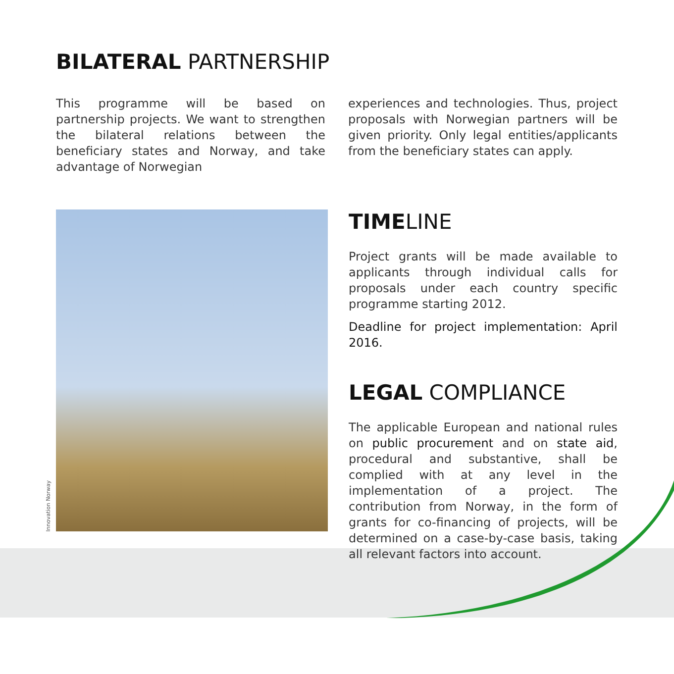BILATERAL PARTNERSHIP
This programme will be based on partnership projects. We want to strengthen the bilateral relations between the beneficiary states and Norway, and take advantage of Norwegian
experiences and technologies. Thus, project proposals with Norwegian partners will be given priority. Only legal entities/applicants from the beneficiary states can apply.
Innovation Norway
TIMELINE
Project grants will be made available to applicants through individual calls for proposals under each country specific programme starting 2012.
Deadline for project implementation: April 2016.
LEGAL COMPLIANCE
The applicable European and national rules on public procurement and on state aid, procedural and substantive, shall be complied with at any level in the implementation of a project. The contribution from Norway, in the form of grants for co-financing of projects, will be determined on a case-by-case basis, taking all relevant factors into account.